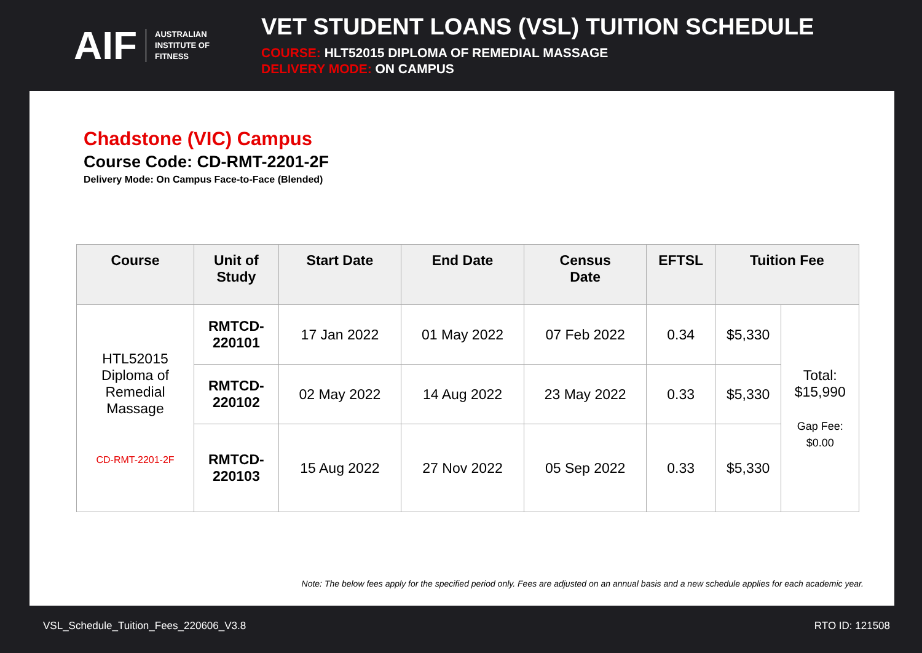AIF AUSTRALIAN
INSTITUTE OF
FITNESS
VET STUDENT LOANS (VSL) TUITION SCHEDULE
COURSE: HLT52015 DIPLOMA OF REMEDIAL MASSAGE
DELIVERY MODE: ON CAMPUS
Chadstone (VIC) Campus
Course Code: CD-RMT-2201-2F
Delivery Mode: On Campus Face-to-Face (Blended)
| Course | Unit of Study | Start Date | End Date | Census Date | EFTSL | Tuition Fee | |
| --- | --- | --- | --- | --- | --- | --- | --- |
| HTL52015 Diploma of Remedial Massage CD-RMT-2201-2F | RMTCD- 220101 | 17 Jan 2022 | 01 May 2022 | 07 Feb 2022 | 0.34 | $5,330 | Total: $15,990 Gap Fee: $0.00 |
| | RMTCD- 220102 | 02 May 2022 | 14 Aug 2022 | 23 May 2022 | 0.33 | $5,330 | |
| | RMTCD- 220103 | 15 Aug 2022 | 27 Nov 2022 | 05 Sep 2022 | 0.33 | $5,330 | |
Note: The below fees apply for the specified period only. Fees are adjusted on an annual basis and a new schedule applies for each academic year.
VSL_Schedule_Tuition_Fees_220606_V3.8 RTO ID: 121508